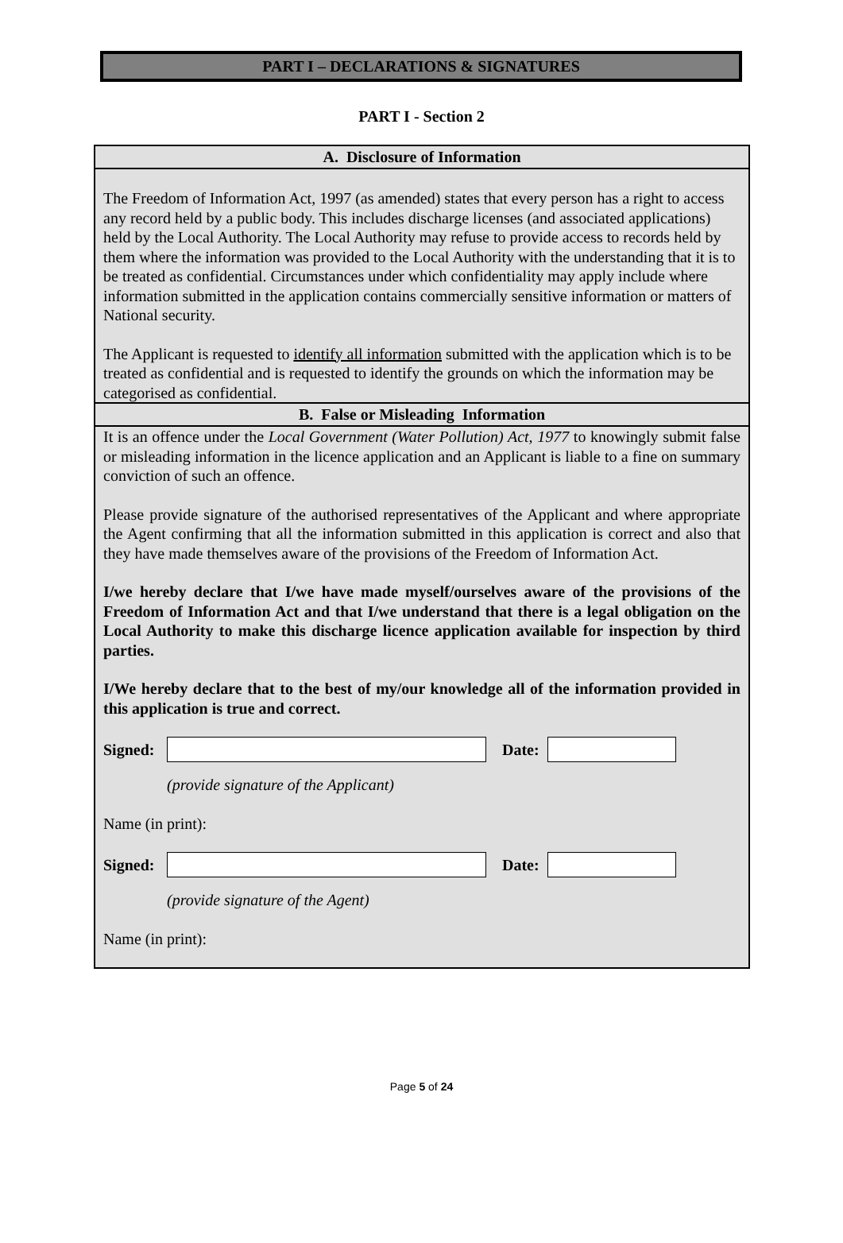PART I – DECLARATIONS & SIGNATURES
PART I - Section 2
A. Disclosure of Information
The Freedom of Information Act, 1997 (as amended) states that every person has a right to access any record held by a public body. This includes discharge licenses (and associated applications) held by the Local Authority. The Local Authority may refuse to provide access to records held by them where the information was provided to the Local Authority with the understanding that it is to be treated as confidential. Circumstances under which confidentiality may apply include where information submitted in the application contains commercially sensitive information or matters of National security.
The Applicant is requested to identify all information submitted with the application which is to be treated as confidential and is requested to identify the grounds on which the information may be categorised as confidential.
B. False or Misleading Information
It is an offence under the Local Government (Water Pollution) Act, 1977 to knowingly submit false or misleading information in the licence application and an Applicant is liable to a fine on summary conviction of such an offence.
Please provide signature of the authorised representatives of the Applicant and where appropriate the Agent confirming that all the information submitted in this application is correct and also that they have made themselves aware of the provisions of the Freedom of Information Act.
I/we hereby declare that I/we have made myself/ourselves aware of the provisions of the Freedom of Information Act and that I/we understand that there is a legal obligation on the Local Authority to make this discharge licence application available for inspection by third parties.
I/We hereby declare that to the best of my/our knowledge all of the information provided in this application is true and correct.
Signed:
Date:
(provide signature of the Applicant)
Name (in print):
Signed:
Date:
(provide signature of the Agent)
Name (in print):
Page 5 of 24